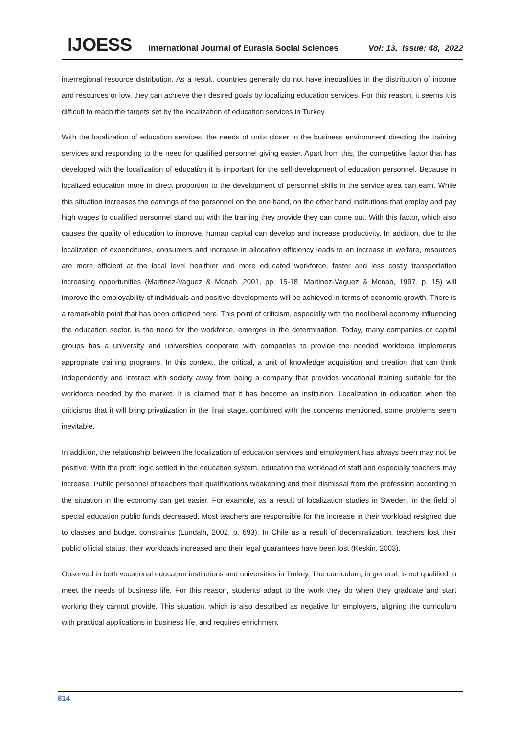IJOESS International Journal of Eurasia Social Sciences Vol: 13, Issue: 48, 2022
interregional resource distribution. As a result, countries generally do not have inequalities in the distribution of income and resources or low, they can achieve their desired goals by localizing education services. For this reason, it seems it is difficult to reach the targets set by the localization of education services in Turkey.
With the localization of education services, the needs of units closer to the business environment directing the training services and responding to the need for qualified personnel giving easier. Apart from this, the competitive factor that has developed with the localization of education it is important for the self-development of education personnel. Because in localized education more in direct proportion to the development of personnel skills in the service area can earn. While this situation increases the earnings of the personnel on the one hand, on the other hand institutions that employ and pay high wages to qualified personnel stand out with the training they provide they can come out. With this factor, which also causes the quality of education to improve, human capital can develop and increase productivity. In addition, due to the localization of expenditures, consumers and increase in allocation efficiency leads to an increase in welfare, resources are more efficient at the local level healthier and more educated workforce, faster and less costly transportation increasing opportunities (Martinez-Vaguez & Mcnab, 2001, pp. 15-18, Martinez-Vaguez & Mcnab, 1997, p. 15) will improve the employability of individuals and positive developments will be achieved in terms of economic growth. There is a remarkable point that has been criticized here. This point of criticism, especially with the neoliberal economy influencing the education sector, is the need for the workforce, emerges in the determination. Today, many companies or capital groups has a university and universities cooperate with companies to provide the needed workforce implements appropriate training programs. In this context, the critical, a unit of knowledge acquisition and creation that can think independently and interact with society away from being a company that provides vocational training suitable for the workforce needed by the market. It is claimed that it has become an institution. Localization in education when the criticisms that it will bring privatization in the final stage, combined with the concerns mentioned, some problems seem inevitable.
In addition, the relationship between the localization of education services and employment has always been may not be positive. With the profit logic settled in the education system, education the workload of staff and especially teachers may increase. Public personnel of teachers their qualifications weakening and their dismissal from the profession according to the situation in the economy can get easier. For example, as a result of localization studies in Sweden, in the field of special education public funds decreased. Most teachers are responsible for the increase in their workload resigned due to classes and budget constraints (Lundalh, 2002, p. 693). In Chile as a result of decentralization, teachers lost their public official status, their workloads increased and their legal guarantees have been lost (Keskin, 2003).
Observed in both vocational education institutions and universities in Turkey. The curriculum, in general, is not qualified to meet the needs of business life. For this reason, students adapt to the work they do when they graduate and start working they cannot provide. This situation, which is also described as negative for employers, aligning the curriculum with practical applications in business life, and requires enrichment
814